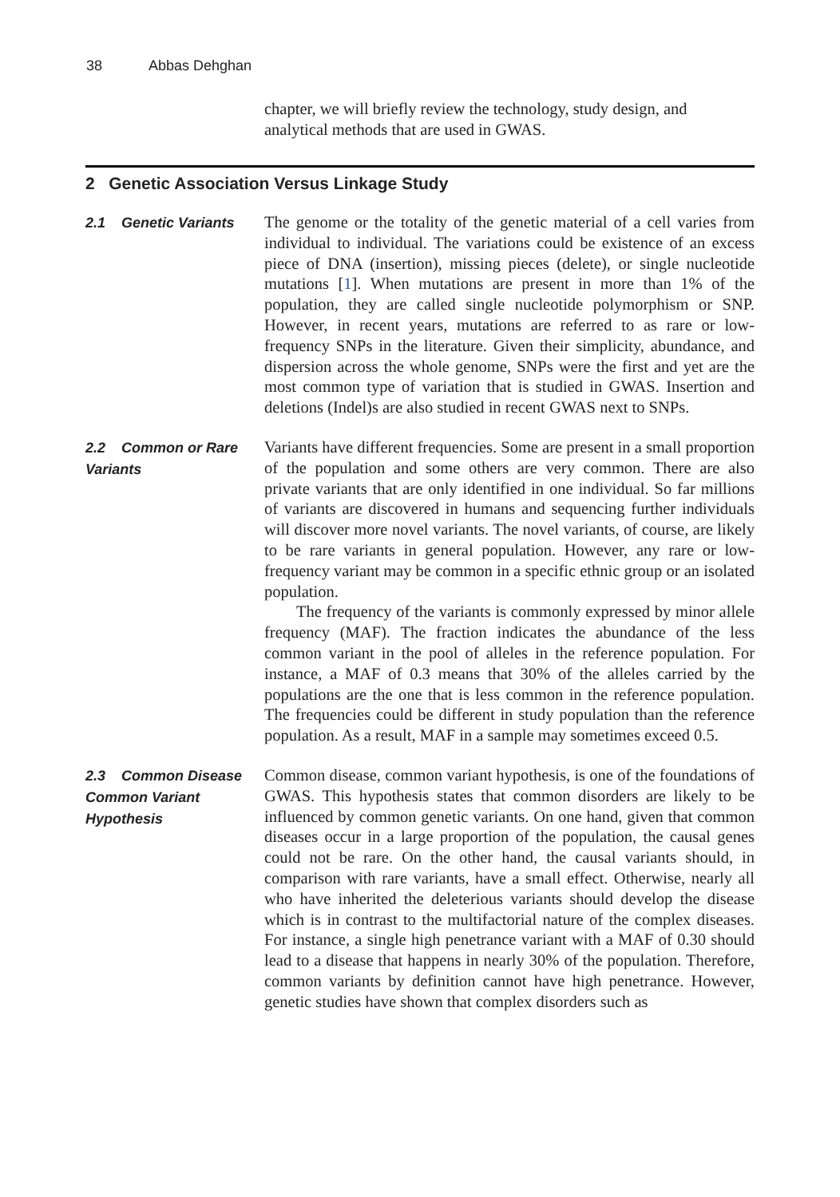38 Abbas Dehghan
chapter, we will briefly review the technology, study design, and analytical methods that are used in GWAS.
2 Genetic Association Versus Linkage Study
2.1 Genetic Variants
The genome or the totality of the genetic material of a cell varies from individual to individual. The variations could be existence of an excess piece of DNA (insertion), missing pieces (delete), or single nucleotide mutations [1]. When mutations are present in more than 1% of the population, they are called single nucleotide polymorphism or SNP. However, in recent years, mutations are referred to as rare or low-frequency SNPs in the literature. Given their simplicity, abundance, and dispersion across the whole genome, SNPs were the first and yet are the most common type of variation that is studied in GWAS. Insertion and deletions (Indel)s are also studied in recent GWAS next to SNPs.
2.2 Common or Rare Variants
Variants have different frequencies. Some are present in a small proportion of the population and some others are very common. There are also private variants that are only identified in one individual. So far millions of variants are discovered in humans and sequencing further individuals will discover more novel variants. The novel variants, of course, are likely to be rare variants in general population. However, any rare or low-frequency variant may be common in a specific ethnic group or an isolated population.
The frequency of the variants is commonly expressed by minor allele frequency (MAF). The fraction indicates the abundance of the less common variant in the pool of alleles in the reference population. For instance, a MAF of 0.3 means that 30% of the alleles carried by the populations are the one that is less common in the reference population. The frequencies could be different in study population than the reference population. As a result, MAF in a sample may sometimes exceed 0.5.
2.3 Common Disease Common Variant Hypothesis
Common disease, common variant hypothesis, is one of the foundations of GWAS. This hypothesis states that common disorders are likely to be influenced by common genetic variants. On one hand, given that common diseases occur in a large proportion of the population, the causal genes could not be rare. On the other hand, the causal variants should, in comparison with rare variants, have a small effect. Otherwise, nearly all who have inherited the deleterious variants should develop the disease which is in contrast to the multifactorial nature of the complex diseases. For instance, a single high penetrance variant with a MAF of 0.30 should lead to a disease that happens in nearly 30% of the population. Therefore, common variants by definition cannot have high penetrance. However, genetic studies have shown that complex disorders such as